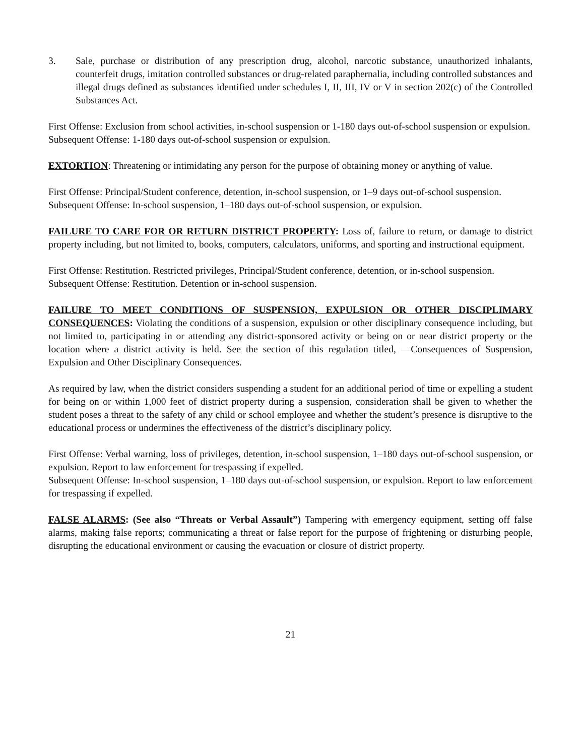3. Sale, purchase or distribution of any prescription drug, alcohol, narcotic substance, unauthorized inhalants, counterfeit drugs, imitation controlled substances or drug-related paraphernalia, including controlled substances and illegal drugs defined as substances identified under schedules I, II, III, IV or V in section 202(c) of the Controlled Substances Act.
First Offense: Exclusion from school activities, in-school suspension or 1-180 days out-of-school suspension or expulsion.
Subsequent Offense: 1-180 days out-of-school suspension or expulsion.
EXTORTION: Threatening or intimidating any person for the purpose of obtaining money or anything of value.
First Offense: Principal/Student conference, detention, in-school suspension, or 1–9 days out-of-school suspension.
Subsequent Offense: In-school suspension, 1–180 days out-of-school suspension, or expulsion.
FAILURE TO CARE FOR OR RETURN DISTRICT PROPERTY: Loss of, failure to return, or damage to district property including, but not limited to, books, computers, calculators, uniforms, and sporting and instructional equipment.
First Offense: Restitution. Restricted privileges, Principal/Student conference, detention, or in-school suspension.
Subsequent Offense: Restitution. Detention or in-school suspension.
FAILURE TO MEET CONDITIONS OF SUSPENSION, EXPULSION OR OTHER DISCIPLIMARY CONSEQUENCES: Violating the conditions of a suspension, expulsion or other disciplinary consequence including, but not limited to, participating in or attending any district-sponsored activity or being on or near district property or the location where a district activity is held. See the section of this regulation titled, ―Consequences of Suspension, Expulsion and Other Disciplinary Consequences.
As required by law, when the district considers suspending a student for an additional period of time or expelling a student for being on or within 1,000 feet of district property during a suspension, consideration shall be given to whether the student poses a threat to the safety of any child or school employee and whether the student’s presence is disruptive to the educational process or undermines the effectiveness of the district’s disciplinary policy.
First Offense: Verbal warning, loss of privileges, detention, in-school suspension, 1–180 days out-of-school suspension, or expulsion. Report to law enforcement for trespassing if expelled.
Subsequent Offense: In-school suspension, 1–180 days out-of-school suspension, or expulsion. Report to law enforcement for trespassing if expelled.
FALSE ALARMS: (See also “Threats or Verbal Assault”) Tampering with emergency equipment, setting off false alarms, making false reports; communicating a threat or false report for the purpose of frightening or disturbing people, disrupting the educational environment or causing the evacuation or closure of district property.
21